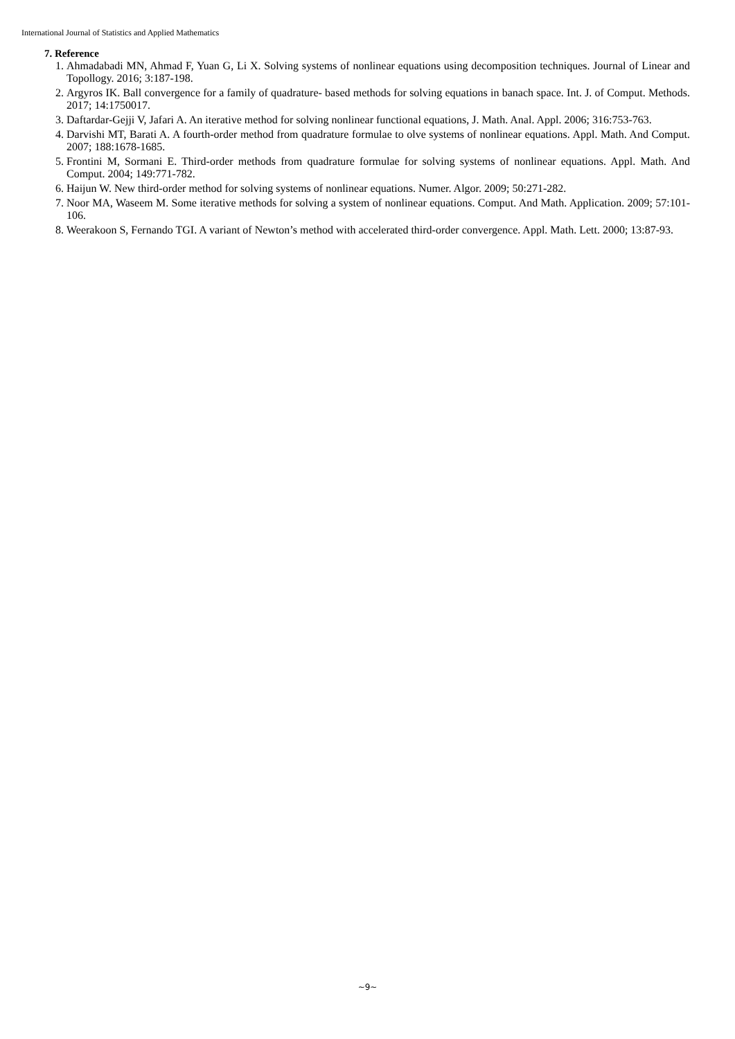International Journal of Statistics and Applied Mathematics
7. Reference
1. Ahmadabadi MN, Ahmad F, Yuan G, Li X. Solving systems of nonlinear equations using decomposition techniques. Journal of Linear and Topollogy. 2016; 3:187-198.
2. Argyros IK. Ball convergence for a family of quadrature- based methods for solving equations in banach space. Int. J. of Comput. Methods. 2017; 14:1750017.
3. Daftardar-Gejji V, Jafari A. An iterative method for solving nonlinear functional equations, J. Math. Anal. Appl. 2006; 316:753-763.
4. Darvishi MT, Barati A. A fourth-order method from quadrature formulae to olve systems of nonlinear equations. Appl. Math. And Comput. 2007; 188:1678-1685.
5. Frontini M, Sormani E. Third-order methods from quadrature formulae for solving systems of nonlinear equations. Appl. Math. And Comput. 2004; 149:771-782.
6. Haijun W. New third-order method for solving systems of nonlinear equations. Numer. Algor. 2009; 50:271-282.
7. Noor MA, Waseem M. Some iterative methods for solving a system of nonlinear equations. Comput. And Math. Application. 2009; 57:101-106.
8. Weerakoon S, Fernando TGI. A variant of Newton’s method with accelerated third-order convergence. Appl. Math. Lett. 2000; 13:87-93.
~9~